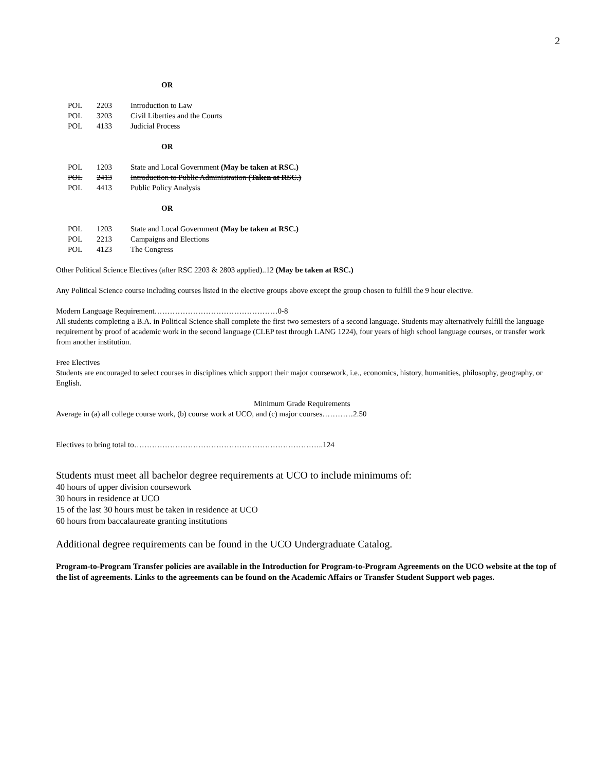2
OR
| POL | 2203 | Introduction to Law |
| POL | 3203 | Civil Liberties and the Courts |
| POL | 4133 | Judicial Process |
OR
| POL | 1203 | State and Local Government (May be taken at RSC.) |
| POL | 2413 | Introduction to Public Administration (Taken at RSC.) |
| POL | 4413 | Public Policy Analysis |
OR
| POL | 1203 | State and Local Government (May be taken at RSC.) |
| POL | 2213 | Campaigns and Elections |
| POL | 4123 | The Congress |
Other Political Science Electives (after RSC 2203 & 2803 applied)..12 (May be taken at RSC.)
Any Political Science course including courses listed in the elective groups above except the group chosen to fulfill the 9 hour elective.
Modern Language Requirement…………………………………………0-8
All students completing a B.A. in Political Science shall complete the first two semesters of a second language. Students may alternatively fulfill the language requirement by proof of academic work in the second language (CLEP test through LANG 1224), four years of high school language courses, or transfer work from another institution.
Free Electives
Students are encouraged to select courses in disciplines which support their major coursework, i.e., economics, history, humanities, philosophy, geography, or English.
Minimum Grade Requirements
Average in (a) all college course work, (b) course work at UCO, and (c) major courses…………2.50
Electives to bring total to………………………………………………………………..124
Students must meet all bachelor degree requirements at UCO to include minimums of:
40 hours of upper division coursework
30 hours in residence at UCO
15 of the last 30 hours must be taken in residence at UCO
60 hours from baccalaureate granting institutions
Additional degree requirements can be found in the UCO Undergraduate Catalog.
Program-to-Program Transfer policies are available in the Introduction for Program-to-Program Agreements on the UCO website at the top of the list of agreements. Links to the agreements can be found on the Academic Affairs or Transfer Student Support web pages.